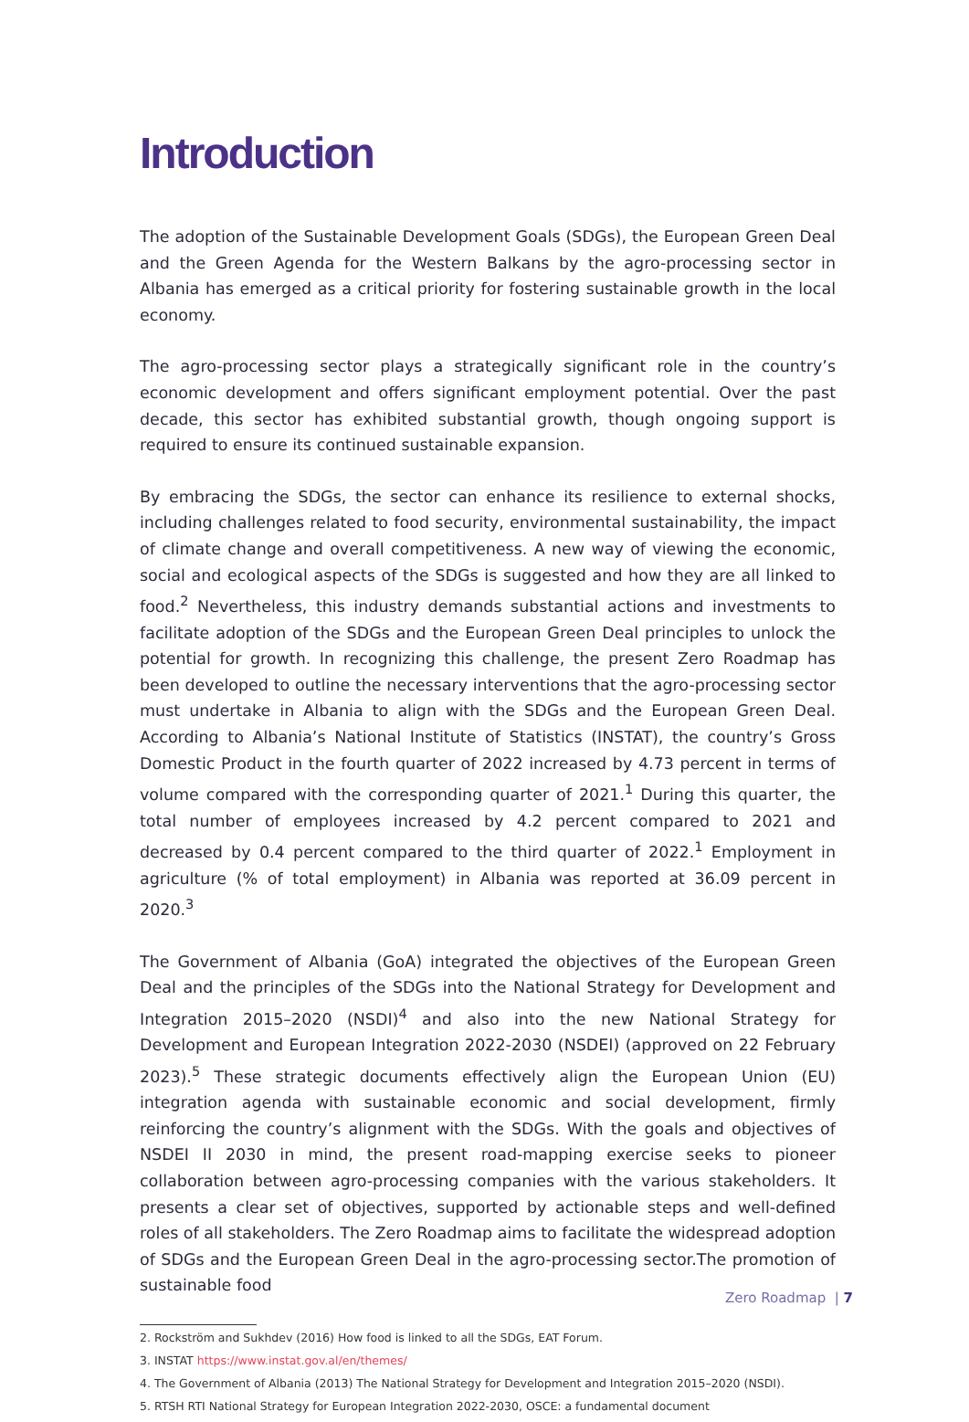Introduction
The adoption of the Sustainable Development Goals (SDGs), the European Green Deal and the Green Agenda for the Western Balkans by the agro-processing sector in Albania has emerged as a critical priority for fostering sustainable growth in the local economy.
The agro-processing sector plays a strategically significant role in the country’s economic development and offers significant employment potential. Over the past decade, this sector has exhibited substantial growth, though ongoing support is required to ensure its continued sustainable expansion.
By embracing the SDGs, the sector can enhance its resilience to external shocks, including challenges related to food security, environmental sustainability, the impact of climate change and overall competitiveness. A new way of viewing the economic, social and ecological aspects of the SDGs is suggested and how they are all linked to food.<sup>2</sup> Nevertheless, this industry demands substantial actions and investments to facilitate adoption of the SDGs and the European Green Deal principles to unlock the potential for growth. In recognizing this challenge, the present Zero Roadmap has been developed to outline the necessary interventions that the agro-processing sector must undertake in Albania to align with the SDGs and the European Green Deal. According to Albania’s National Institute of Statistics (INSTAT), the country’s Gross Domestic Product in the fourth quarter of 2022 increased by 4.73 percent in terms of volume compared with the corresponding quarter of 2021.<sup>1</sup> During this quarter, the total number of employees increased by 4.2 percent compared to 2021 and decreased by 0.4 percent compared to the third quarter of 2022.<sup>1</sup> Employment in agriculture (% of total employment) in Albania was reported at 36.09 percent in 2020.<sup>3</sup>
The Government of Albania (GoA) integrated the objectives of the European Green Deal and the principles of the SDGs into the National Strategy for Development and Integration 2015–2020 (NSDI)<sup>4</sup> and also into the new National Strategy for Development and European Integration 2022-2030 (NSDEI) (approved on 22 February 2023).<sup>5</sup> These strategic documents effectively align the European Union (EU) integration agenda with sustainable economic and social development, firmly reinforcing the country’s alignment with the SDGs. With the goals and objectives of NSDEI II 2030 in mind, the present road-mapping exercise seeks to pioneer collaboration between agro-processing companies with the various stakeholders. It presents a clear set of objectives, supported by actionable steps and well-defined roles of all stakeholders. The Zero Roadmap aims to facilitate the widespread adoption of SDGs and the European Green Deal in the agro-processing sector.The promotion of sustainable food
2. Rockström and Sukhdev (2016) How food is linked to all the SDGs, EAT Forum.
3. INSTAT https://www.instat.gov.al/en/themes/
4. The Government of Albania (2013) The National Strategy for Development and Integration 2015–2020 (NSDI).
5. RTSH RTI National Strategy for European Integration 2022-2030, OSCE: a fundamental document
Zero Roadmap | 7